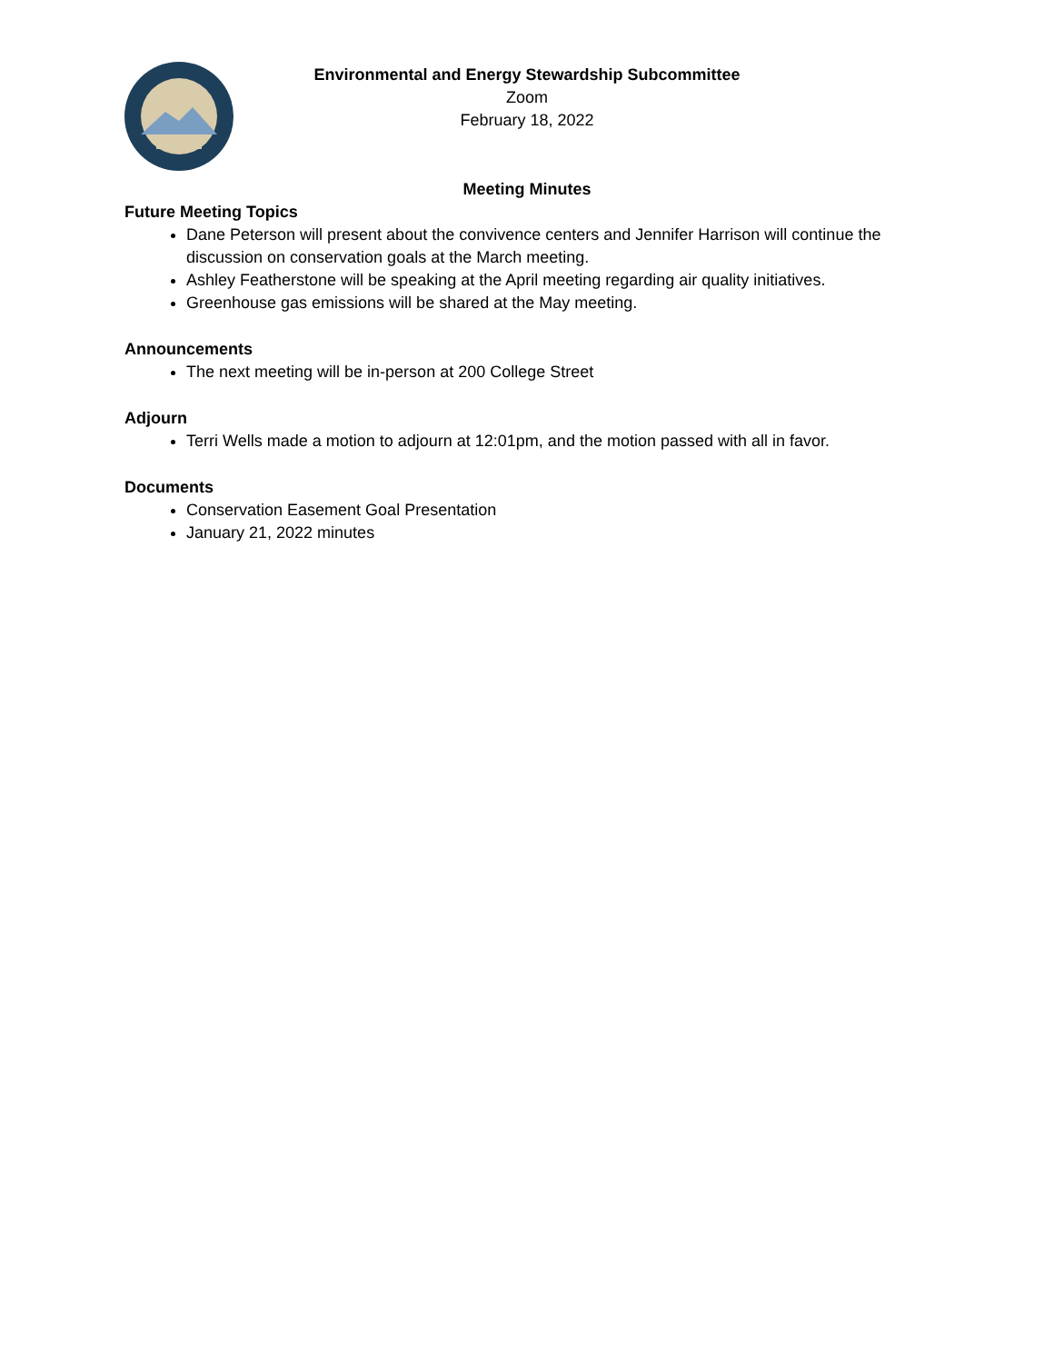Environmental and Energy Stewardship Subcommittee
Zoom
February 18, 2022
Meeting Minutes
Future Meeting Topics
Dane Peterson will present about the convivence centers and Jennifer Harrison will continue the discussion on conservation goals at the March meeting.
Ashley Featherstone will be speaking at the April meeting regarding air quality initiatives.
Greenhouse gas emissions will be shared at the May meeting.
Announcements
The next meeting will be in-person at 200 College Street
Adjourn
Terri Wells made a motion to adjourn at 12:01pm, and the motion passed with all in favor.
Documents
Conservation Easement Goal Presentation
January 21, 2022 minutes